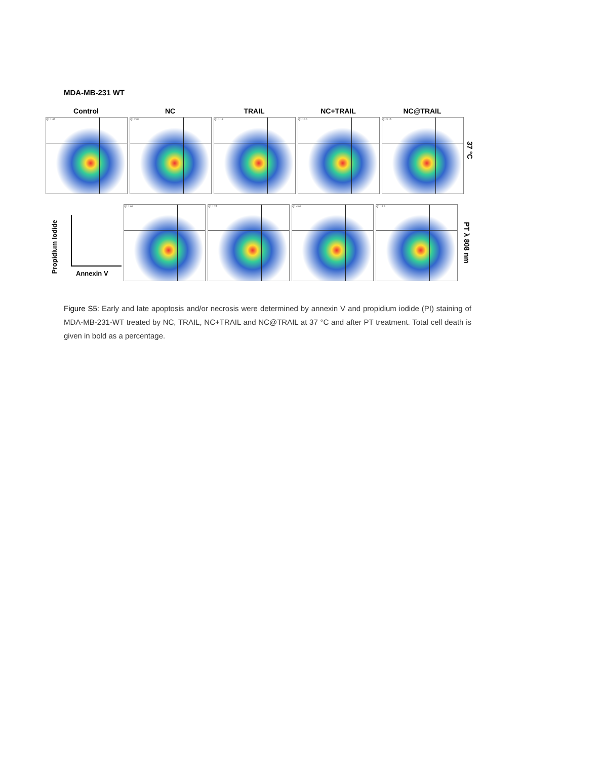MDA-MB-231 WT
Control
Q1 1.44
NC
Q1 2.09
TRAIL
Q1 1.13
NC+TRAIL
Q1 10.6
NC@TRAIL
Q1 3.15
37 °C
Propidium Iodide
Annexin V
Q1 1.69 Q1 1.25 Q1 4.09 Q1 14.6
PT λ 808 nm
Figure S5: Early and late apoptosis and/or necrosis were determined by annexin V and propidium iodide (PI) staining of MDA-MB-231-WT treated by NC, TRAIL, NC+TRAIL and NC@TRAIL at 37 °C and after PT treatment. Total cell death is given in bold as a percentage.